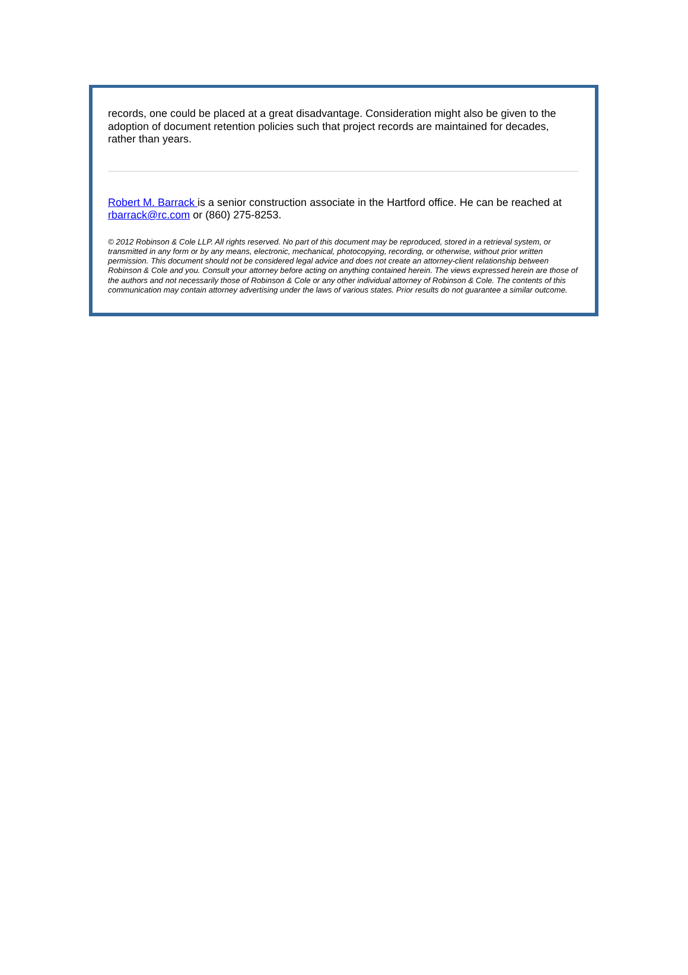records, one could be placed at a great disadvantage. Consideration might also be given to the adoption of document retention policies such that project records are maintained for decades, rather than years.
Robert M. Barrack is a senior construction associate in the Hartford office. He can be reached at rbarrack@rc.com or (860) 275-8253.
© 2012 Robinson & Cole LLP. All rights reserved. No part of this document may be reproduced, stored in a retrieval system, or transmitted in any form or by any means, electronic, mechanical, photocopying, recording, or otherwise, without prior written permission. This document should not be considered legal advice and does not create an attorney-client relationship between Robinson & Cole and you. Consult your attorney before acting on anything contained herein. The views expressed herein are those of the authors and not necessarily those of Robinson & Cole or any other individual attorney of Robinson & Cole. The contents of this communication may contain attorney advertising under the laws of various states. Prior results do not guarantee a similar outcome.